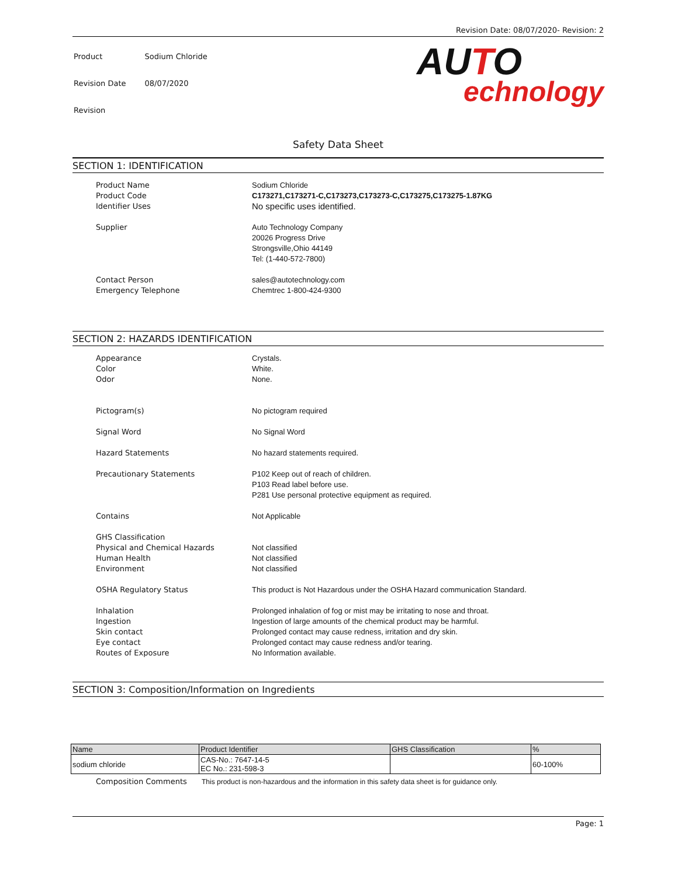Revision Date: 08/07/2020- Revision: 2
| Product | Sodium Chloride |
| Revision Date | 08/07/2020 |
| Revision | |
AUTO
echnology
Safety Data Sheet
SECTION 1: IDENTIFICATION
Product Name Sodium Chloride
Product Code C173271,C173271-C,C173273,C173273-C,C173275,C173275-1.87KG
Identifier Uses
No specific uses identified.
Supplier Auto Technology Company
20026 Progress Drive
Strongsville,Ohio 44149
Tel: (1-440-572-7800)
Contact Person sales@autotechnology.com
Emergency Telephone Chemtrec 1-800-424-9300
SECTION 2: HAZARDS IDENTIFICATION
Appearance
Color
Odor
Crystals.
White.
None.
Pictogram(s) No pictogram required
Signal Word No Signal Word
Hazard Statements No hazard statements required.
Precautionary Statements P102 Keep out of reach of children.
P103 Read label before use.
P281 Use personal protective equipment as required.
Contains Not Applicable
GHS Classification
Physical and Chemical Hazards
Human Health
Environment
Not classified
Not classified
Not classified
OSHA Regulatory Status This product is Not Hazardous under the OSHA Hazard communication Standard.
Inhalation
Ingestion
Skin contact
Eye contact
Routes of Exposure
Prolonged inhalation of fog or mist may be irritating to nose and throat.
Ingestion of large amounts of the chemical product may be harmful.
Prolonged contact may cause redness, irritation and dry skin.
Prolonged contact may cause redness and/or tearing.
No Information available.
SECTION 3: Composition/Information on Ingredients
| Name | Product Identifier | GHS Classification | % |
| --- | --- | --- | --- |
| sodium chloride | CAS-No.: 7647-14-5 EC No.: 231-598-3 | | 60-100% |
Composition Comments This product is non-hazardous and the information in this safety data sheet is for guidance only.
Page: 1